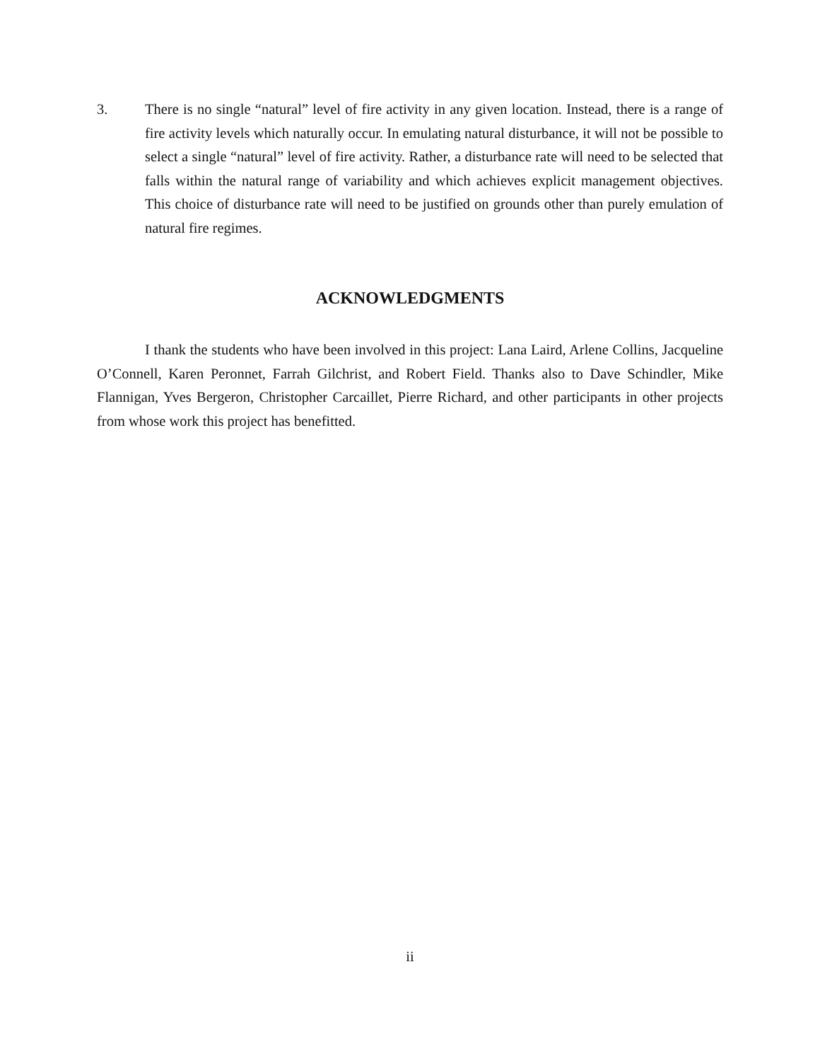3. There is no single “natural” level of fire activity in any given location. Instead, there is a range of fire activity levels which naturally occur. In emulating natural disturbance, it will not be possible to select a single “natural” level of fire activity. Rather, a disturbance rate will need to be selected that falls within the natural range of variability and which achieves explicit management objectives. This choice of disturbance rate will need to be justified on grounds other than purely emulation of natural fire regimes.
ACKNOWLEDGMENTS
I thank the students who have been involved in this project: Lana Laird, Arlene Collins, Jacqueline O’Connell, Karen Peronnet, Farrah Gilchrist, and Robert Field. Thanks also to Dave Schindler, Mike Flannigan, Yves Bergeron, Christopher Carcaillet, Pierre Richard, and other participants in other projects from whose work this project has benefitted.
ii